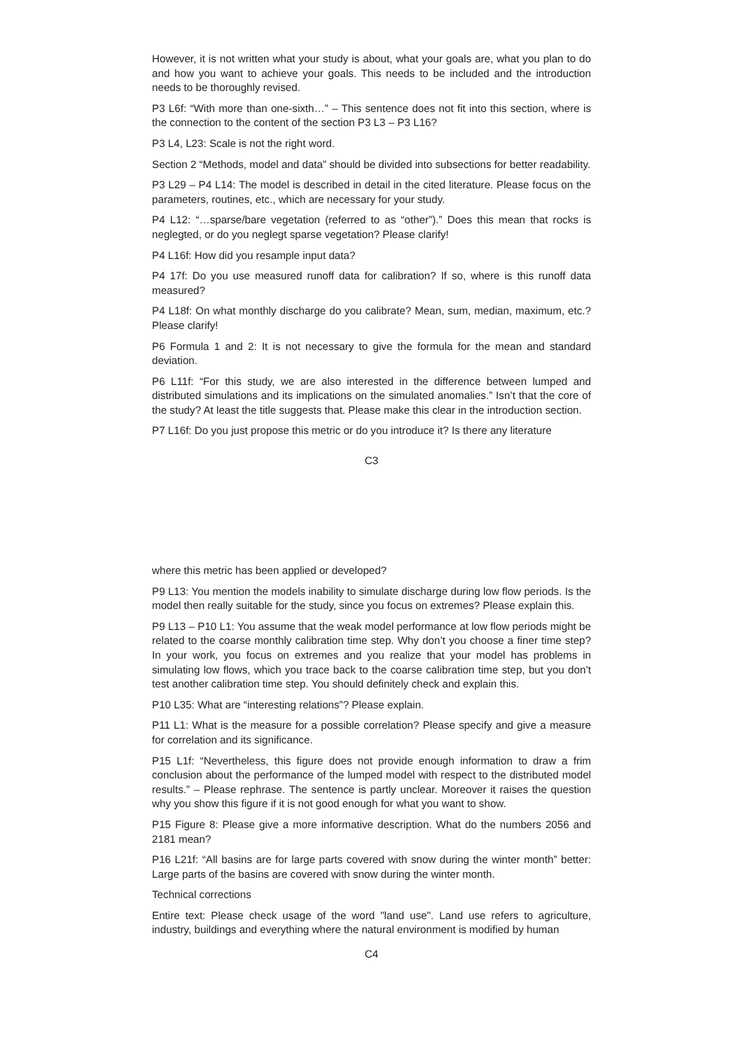However, it is not written what your study is about, what your goals are, what you plan to do and how you want to achieve your goals. This needs to be included and the introduction needs to be thoroughly revised.
P3 L6f: “With more than one-sixth…” – This sentence does not fit into this section, where is the connection to the content of the section P3 L3 – P3 L16?
P3 L4, L23: Scale is not the right word.
Section 2 “Methods, model and data” should be divided into subsections for better readability.
P3 L29 – P4 L14: The model is described in detail in the cited literature. Please focus on the parameters, routines, etc., which are necessary for your study.
P4 L12: “…sparse/bare vegetation (referred to as “other”).” Does this mean that rocks is neglegted, or do you neglegt sparse vegetation? Please clarify!
P4 L16f: How did you resample input data?
P4 17f: Do you use measured runoff data for calibration? If so, where is this runoff data measured?
P4 L18f: On what monthly discharge do you calibrate? Mean, sum, median, maximum, etc.? Please clarify!
P6 Formula 1 and 2: It is not necessary to give the formula for the mean and standard deviation.
P6 L11f: “For this study, we are also interested in the difference between lumped and distributed simulations and its implications on the simulated anomalies.” Isn’t that the core of the study? At least the title suggests that. Please make this clear in the introduction section.
P7 L16f: Do you just propose this metric or do you introduce it? Is there any literature
C3
where this metric has been applied or developed?
P9 L13: You mention the models inability to simulate discharge during low flow periods. Is the model then really suitable for the study, since you focus on extremes? Please explain this.
P9 L13 – P10 L1: You assume that the weak model performance at low flow periods might be related to the coarse monthly calibration time step. Why don’t you choose a finer time step? In your work, you focus on extremes and you realize that your model has problems in simulating low flows, which you trace back to the coarse calibration time step, but you don’t test another calibration time step. You should definitely check and explain this.
P10 L35: What are “interesting relations”? Please explain.
P11 L1: What is the measure for a possible correlation? Please specify and give a measure for correlation and its significance.
P15 L1f: “Nevertheless, this figure does not provide enough information to draw a frim conclusion about the performance of the lumped model with respect to the distributed model results.” – Please rephrase. The sentence is partly unclear. Moreover it raises the question why you show this figure if it is not good enough for what you want to show.
P15 Figure 8: Please give a more informative description. What do the numbers 2056 and 2181 mean?
P16 L21f: “All basins are for large parts covered with snow during the winter month” better: Large parts of the basins are covered with snow during the winter month.
Technical corrections
Entire text: Please check usage of the word "land use". Land use refers to agriculture, industry, buildings and everything where the natural environment is modified by human
C4